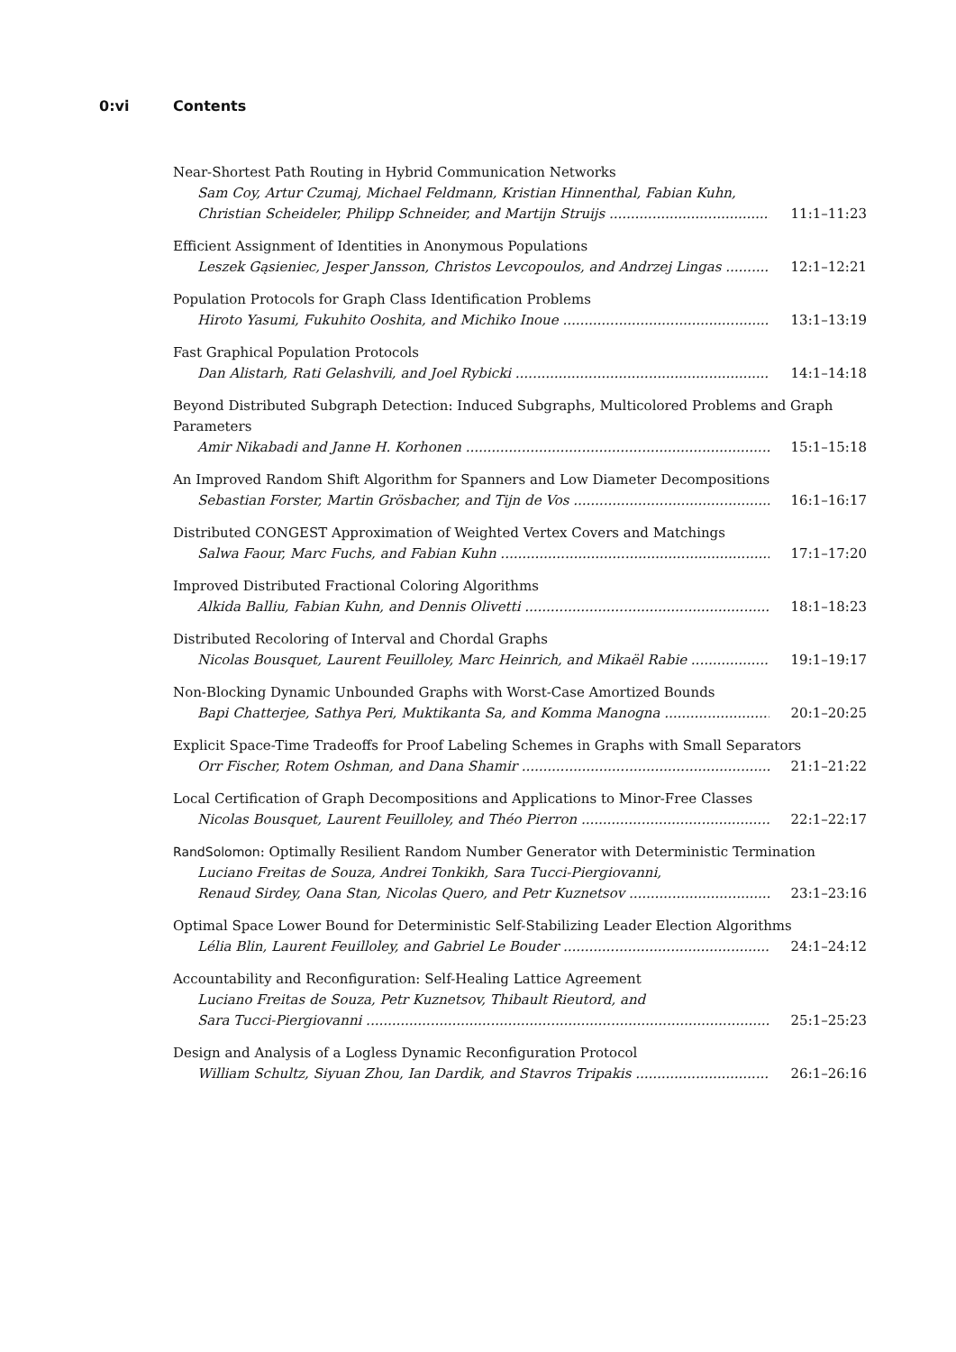0:vi Contents
Near-Shortest Path Routing in Hybrid Communication Networks
Sam Coy, Artur Czumaj, Michael Feldmann, Kristian Hinnenthal, Fabian Kuhn,
Christian Scheideler, Philipp Schneider, and Martijn Struijs 11:1–11:23
Efficient Assignment of Identities in Anonymous Populations
Leszek Gąsieniec, Jesper Jansson, Christos Levcopoulos, and Andrzej Lingas 12:1–12:21
Population Protocols for Graph Class Identification Problems
Hiroto Yasumi, Fukuhito Ooshita, and Michiko Inoue 13:1–13:19
Fast Graphical Population Protocols
Dan Alistarh, Rati Gelashvili, and Joel Rybicki 14:1–14:18
Beyond Distributed Subgraph Detection: Induced Subgraphs, Multicolored Problems and Graph Parameters
Amir Nikabadi and Janne H. Korhonen 15:1–15:18
An Improved Random Shift Algorithm for Spanners and Low Diameter Decompositions
Sebastian Forster, Martin Grösbacher, and Tijn de Vos 16:1–16:17
Distributed CONGEST Approximation of Weighted Vertex Covers and Matchings
Salwa Faour, Marc Fuchs, and Fabian Kuhn 17:1–17:20
Improved Distributed Fractional Coloring Algorithms
Alkida Balliu, Fabian Kuhn, and Dennis Olivetti 18:1–18:23
Distributed Recoloring of Interval and Chordal Graphs
Nicolas Bousquet, Laurent Feuilloley, Marc Heinrich, and Mikaël Rabie 19:1–19:17
Non-Blocking Dynamic Unbounded Graphs with Worst-Case Amortized Bounds
Bapi Chatterjee, Sathya Peri, Muktikanta Sa, and Komma Manogna 20:1–20:25
Explicit Space-Time Tradeoffs for Proof Labeling Schemes in Graphs with Small Separators
Orr Fischer, Rotem Oshman, and Dana Shamir 21:1–21:22
Local Certification of Graph Decompositions and Applications to Minor-Free Classes
Nicolas Bousquet, Laurent Feuilloley, and Théo Pierron 22:1–22:17
RandSolomon: Optimally Resilient Random Number Generator with Deterministic Termination
Luciano Freitas de Souza, Andrei Tonkikh, Sara Tucci-Piergiovanni,
Renaud Sirdey, Oana Stan, Nicolas Quero, and Petr Kuznetsov 23:1–23:16
Optimal Space Lower Bound for Deterministic Self-Stabilizing Leader Election Algorithms
Lélia Blin, Laurent Feuilloley, and Gabriel Le Bouder 24:1–24:12
Accountability and Reconfiguration: Self-Healing Lattice Agreement
Luciano Freitas de Souza, Petr Kuznetsov, Thibault Rieutord, and
Sara Tucci-Piergiovanni 25:1–25:23
Design and Analysis of a Logless Dynamic Reconfiguration Protocol
William Schultz, Siyuan Zhou, Ian Dardik, and Stavros Tripakis 26:1–26:16